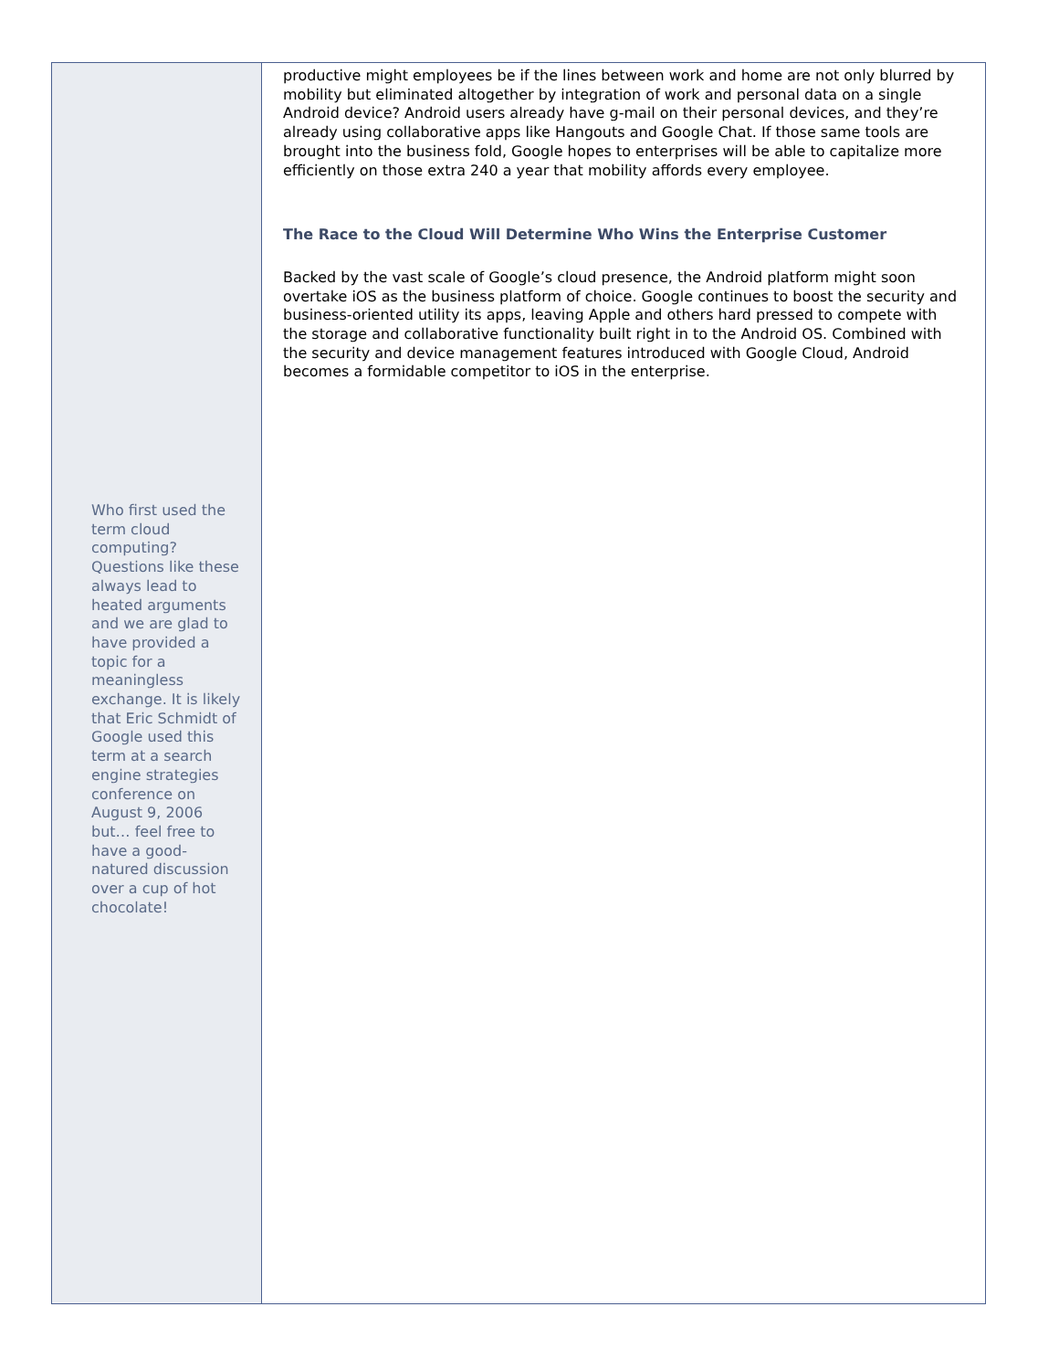Who first used the term cloud computing? Questions like these always lead to heated arguments and we are glad to have provided a topic for a meaningless exchange. It is likely that Eric Schmidt of Google used this term at a search engine strategies conference on August 9, 2006 but… feel free to have a good-natured discussion over a cup of hot chocolate!
productive might employees be if the lines between work and home are not only blurred by mobility but eliminated altogether by integration of work and personal data on a single Android device? Android users already have g-mail on their personal devices, and they’re already using collaborative apps like Hangouts and Google Chat. If those same tools are brought into the business fold, Google hopes to enterprises will be able to capitalize more efficiently on those extra 240 a year that mobility affords every employee.
The Race to the Cloud Will Determine Who Wins the Enterprise Customer
Backed by the vast scale of Google’s cloud presence, the Android platform might soon overtake iOS as the business platform of choice. Google continues to boost the security and business-oriented utility its apps, leaving Apple and others hard pressed to compete with the storage and collaborative functionality built right in to the Android OS. Combined with the security and device management features introduced with Google Cloud, Android becomes a formidable competitor to iOS in the enterprise.